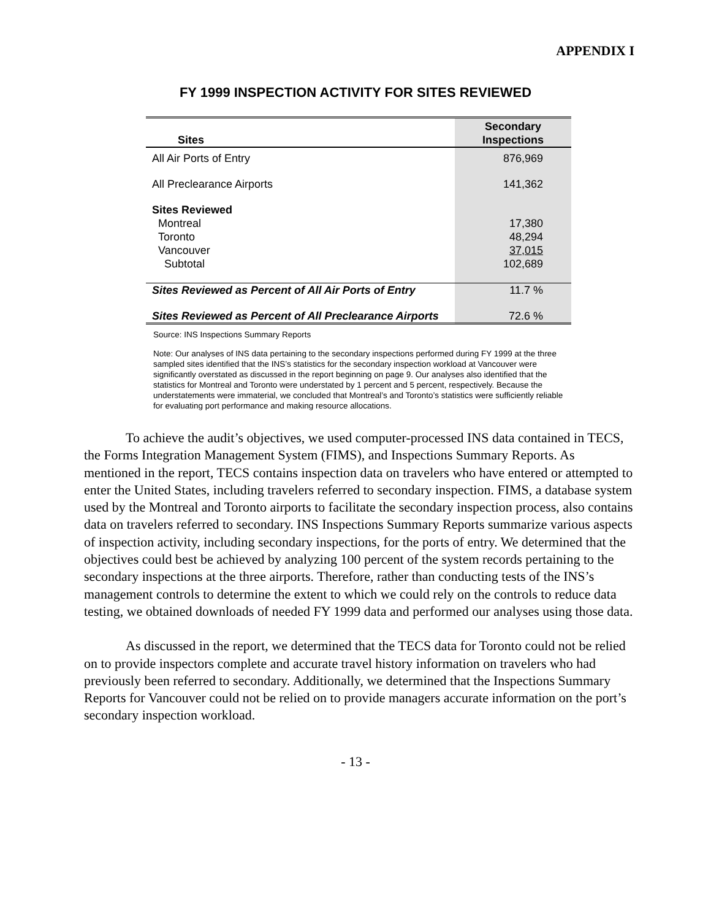APPENDIX I
FY 1999 INSPECTION ACTIVITY FOR SITES REVIEWED
| Sites | Secondary Inspections |
| --- | --- |
| All Air Ports of Entry | 876,969 |
| All Preclearance Airports | 141,362 |
| Sites Reviewed | |
| Montreal | 17,380 |
| Toronto | 48,294 |
| Vancouver | 37,015 |
| Subtotal | 102,689 |
| Sites Reviewed as Percent of All Air Ports of Entry | 11.7 % |
| Sites Reviewed as Percent of All Preclearance Airports | 72.6 % |
Source: INS Inspections Summary Reports
Note: Our analyses of INS data pertaining to the secondary inspections performed during FY 1999 at the three sampled sites identified that the INS’s statistics for the secondary inspection workload at Vancouver were significantly overstated as discussed in the report beginning on page 9. Our analyses also identified that the statistics for Montreal and Toronto were understated by 1 percent and 5 percent, respectively. Because the understatements were immaterial, we concluded that Montreal’s and Toronto’s statistics were sufficiently reliable for evaluating port performance and making resource allocations.
To achieve the audit’s objectives, we used computer-processed INS data contained in TECS, the Forms Integration Management System (FIMS), and Inspections Summary Reports. As mentioned in the report, TECS contains inspection data on travelers who have entered or attempted to enter the United States, including travelers referred to secondary inspection. FIMS, a database system used by the Montreal and Toronto airports to facilitate the secondary inspection process, also contains data on travelers referred to secondary. INS Inspections Summary Reports summarize various aspects of inspection activity, including secondary inspections, for the ports of entry. We determined that the objectives could best be achieved by analyzing 100 percent of the system records pertaining to the secondary inspections at the three airports. Therefore, rather than conducting tests of the INS’s management controls to determine the extent to which we could rely on the controls to reduce data testing, we obtained downloads of needed FY 1999 data and performed our analyses using those data.
As discussed in the report, we determined that the TECS data for Toronto could not be relied on to provide inspectors complete and accurate travel history information on travelers who had previously been referred to secondary. Additionally, we determined that the Inspections Summary Reports for Vancouver could not be relied on to provide managers accurate information on the port’s secondary inspection workload.
- 13 -